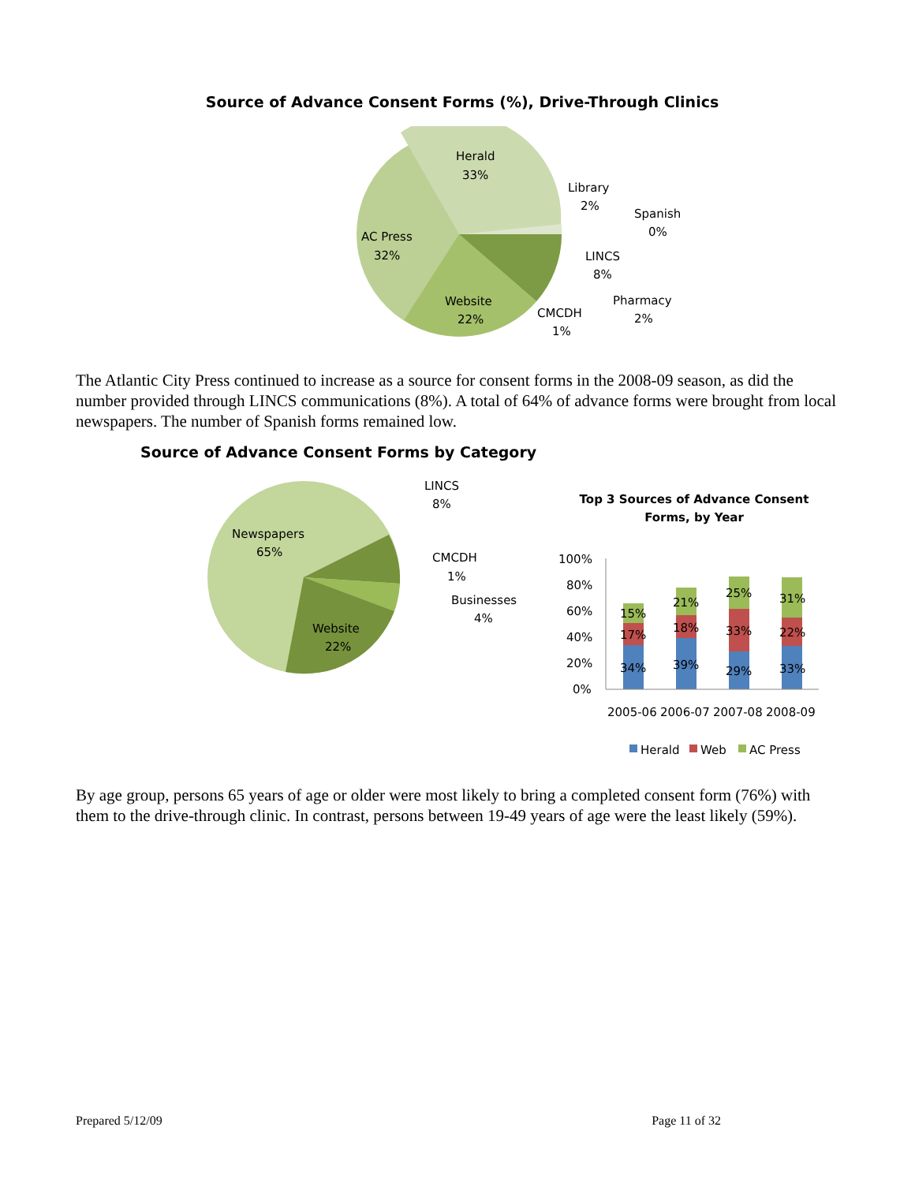Source of Advance Consent Forms (%), Drive-Through Clinics
Herald
33%
AC Press
32%
Website
22%
Library
2%
Spanish
0%
LINCS
8%
Pharmacy
2%
CMCDH
1%
The Atlantic City Press continued to increase as a source for consent forms in the 2008-09 season, as did the number provided through LINCS communications (8%). A total of 64% of advance forms were brought from local newspapers. The number of Spanish forms remained low.
Source of Advance Consent Forms by Category
Newspapers
65%
Website
22%
LINCS
8%
CMCDH
1%
Businesses
4%
Top 3 Sources of Advance Consent Forms, by Year
100%
80%
60%
40%
20%
0%
15%
21%
25%
31%
17%
18%
33%
22%
34%
39%
29%
33%
2005-06
2006-07
2007-08
2008-09
Herald
Web
AC Press
By age group, persons 65 years of age or older were most likely to bring a completed consent form (76%) with them to the drive-through clinic. In contrast, persons between 19-49 years of age were the least likely (59%).
Prepared 5/12/09 Page 11 of 32